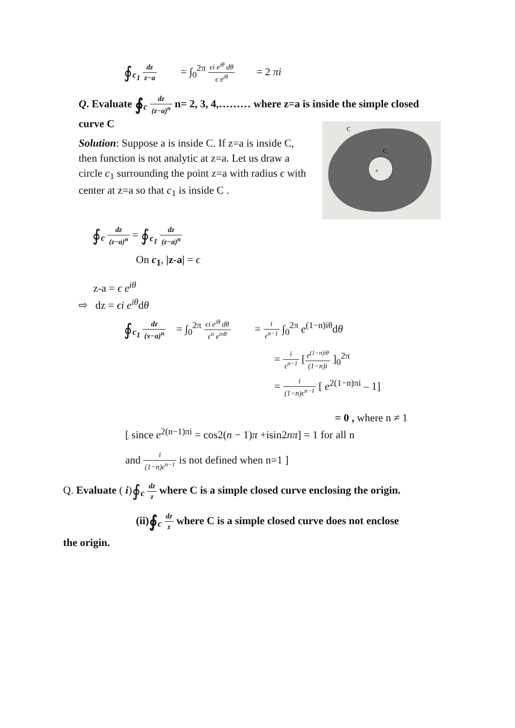∮<sub>c<sub>1</sub></sub> dz z−a = ∫<sub>0</sub><sup>2π</sup> ϵi e<sup>iθ</sup> dθ ϵ e<sup>iθ</sup> = 2 πi
Q. Evaluate ∮<sub>c</sub> dz (z−a)<sup>n</sup> n= 2, 3, 4,……… where z=a is inside the simple closed curve C
Solution: Suppose a is inside C. If z=a is inside C, then function is not analytic at z=a. Let us draw a circle c<sub>1</sub> surrounding the point z=a with radius ϵ with center at z=a so that c<sub>1</sub> is inside C .
C
C₁
a
∮<sub>c</sub> dz (z−a)<sup>n</sup> = ∮<sub>c<sub>1</sub></sub> dz (z−a)<sup>n</sup>
On c<sub>1</sub>, |z-a| = ϵ
z-a = ϵ e<sup>iθ</sup>
⇨ dz = ϵi e<sup>iθ</sup>dθ
∮<sub>c<sub>1</sub></sub> dz (x−a)<sup>n</sup> = ∫<sub>0</sub><sup>2π</sup> ϵi e<sup>iθ</sup> dθ ϵ<sup>n</sup> e<sup>inθ</sup> = i ϵ<sup>n−1</sup> ∫<sub>0</sub><sup>2π</sup> e<sup>(1−n)iθ</sup>dθ
= i ϵ<sup>n−1</sup> [e<sup>(1−n)iθ</sup> (1−n)i ]<sub>0</sub><sup>2π</sup>
= i (1−n)ϵ<sup>n−1</sup> [ e<sup>2(1−n)πi</sup> – 1]
= 0 , where n ≠ 1
[ since e<sup>2(n−1)πi</sup> = cos2(n − 1)π +isin2nπ] = 1 for all n
and i (1−n)ϵ<sup>n−1</sup> is not defined when n=1 ]
Q. Evaluate ( i)∮<sub>c</sub> dz z where C is a simple closed curve enclosing the origin.
(ii)∮<sub>c</sub> dz z where C is a simple closed curve does not enclose
the origin.